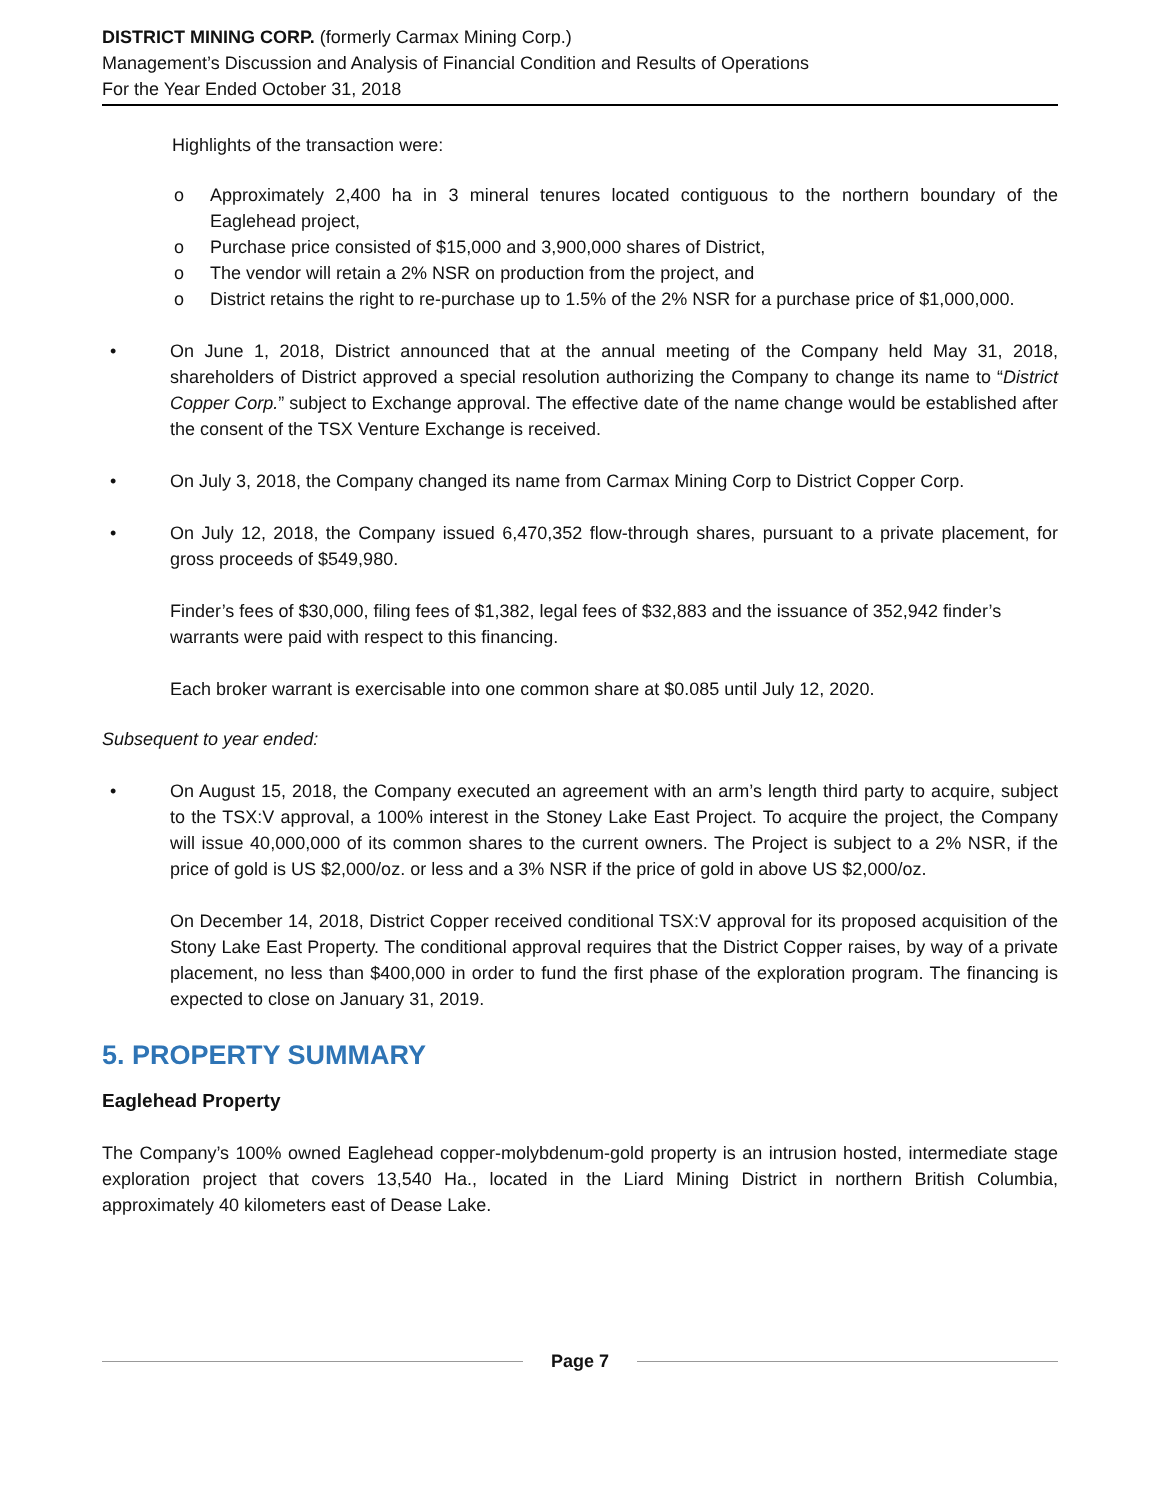DISTRICT MINING CORP. (formerly Carmax Mining Corp.)
Management’s Discussion and Analysis of Financial Condition and Results of Operations
For the Year Ended October 31, 2018
Highlights of the transaction were:
o Approximately 2,400 ha in 3 mineral tenures located contiguous to the northern boundary of the Eaglehead project,
o Purchase price consisted of $15,000 and 3,900,000 shares of District,
o The vendor will retain a 2% NSR on production from the project, and
o District retains the right to re-purchase up to 1.5% of the 2% NSR for a purchase price of $1,000,000.
• On June 1, 2018, District announced that at the annual meeting of the Company held May 31, 2018, shareholders of District approved a special resolution authorizing the Company to change its name to “District Copper Corp.” subject to Exchange approval. The effective date of the name change would be established after the consent of the TSX Venture Exchange is received.
• On July 3, 2018, the Company changed its name from Carmax Mining Corp to District Copper Corp.
• On July 12, 2018, the Company issued 6,470,352 flow-through shares, pursuant to a private placement, for gross proceeds of $549,980.
Finder’s fees of $30,000, filing fees of $1,382, legal fees of $32,883 and the issuance of 352,942 finder’s warrants were paid with respect to this financing.
Each broker warrant is exercisable into one common share at $0.085 until July 12, 2020.
Subsequent to year ended:
• On August 15, 2018, the Company executed an agreement with an arm’s length third party to acquire, subject to the TSX:V approval, a 100% interest in the Stoney Lake East Project. To acquire the project, the Company will issue 40,000,000 of its common shares to the current owners. The Project is subject to a 2% NSR, if the price of gold is US $2,000/oz. or less and a 3% NSR if the price of gold in above US $2,000/oz.
On December 14, 2018, District Copper received conditional TSX:V approval for its proposed acquisition of the Stony Lake East Property. The conditional approval requires that the District Copper raises, by way of a private placement, no less than $400,000 in order to fund the first phase of the exploration program. The financing is expected to close on January 31, 2019.
5. PROPERTY SUMMARY
Eaglehead Property
The Company’s 100% owned Eaglehead copper-molybdenum-gold property is an intrusion hosted, intermediate stage exploration project that covers 13,540 Ha., located in the Liard Mining District in northern British Columbia, approximately 40 kilometers east of Dease Lake.
Page 7